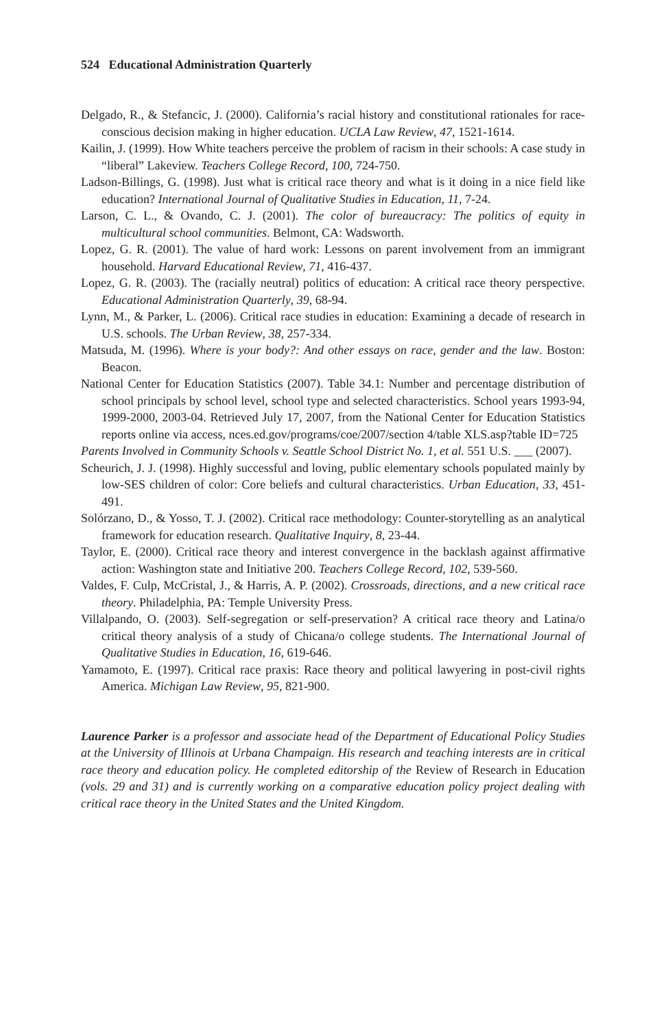524 Educational Administration Quarterly
Delgado, R., & Stefancic, J. (2000). California’s racial history and constitutional rationales for race-conscious decision making in higher education. UCLA Law Review, 47, 1521-1614.
Kailin, J. (1999). How White teachers perceive the problem of racism in their schools: A case study in “liberal” Lakeview. Teachers College Record, 100, 724-750.
Ladson-Billings, G. (1998). Just what is critical race theory and what is it doing in a nice field like education? International Journal of Qualitative Studies in Education, 11, 7-24.
Larson, C. L., & Ovando, C. J. (2001). The color of bureaucracy: The politics of equity in multicultural school communities. Belmont, CA: Wadsworth.
Lopez, G. R. (2001). The value of hard work: Lessons on parent involvement from an immigrant household. Harvard Educational Review, 71, 416-437.
Lopez, G. R. (2003). The (racially neutral) politics of education: A critical race theory perspective. Educational Administration Quarterly, 39, 68-94.
Lynn, M., & Parker, L. (2006). Critical race studies in education: Examining a decade of research in U.S. schools. The Urban Review, 38, 257-334.
Matsuda, M. (1996). Where is your body?: And other essays on race, gender and the law. Boston: Beacon.
National Center for Education Statistics (2007). Table 34.1: Number and percentage distribution of school principals by school level, school type and selected characteristics. School years 1993-94, 1999-2000, 2003-04. Retrieved July 17, 2007, from the National Center for Education Statistics reports online via access, nces.ed.gov/programs/coe/2007/section 4/table XLS.asp?table ID=725
Parents Involved in Community Schools v. Seattle School District No. 1, et al. 551 U.S. ___ (2007).
Scheurich, J. J. (1998). Highly successful and loving, public elementary schools populated mainly by low-SES children of color: Core beliefs and cultural characteristics. Urban Education, 33, 451-491.
Solórzano, D., & Yosso, T. J. (2002). Critical race methodology: Counter-storytelling as an analytical framework for education research. Qualitative Inquiry, 8, 23-44.
Taylor, E. (2000). Critical race theory and interest convergence in the backlash against affirmative action: Washington state and Initiative 200. Teachers College Record, 102, 539-560.
Valdes, F. Culp, McCristal, J., & Harris, A. P. (2002). Crossroads, directions, and a new critical race theory. Philadelphia, PA: Temple University Press.
Villalpando, O. (2003). Self-segregation or self-preservation? A critical race theory and Latina/o critical theory analysis of a study of Chicana/o college students. The International Journal of Qualitative Studies in Education, 16, 619-646.
Yamamoto, E. (1997). Critical race praxis: Race theory and political lawyering in post-civil rights America. Michigan Law Review, 95, 821-900.
Laurence Parker is a professor and associate head of the Department of Educational Policy Studies at the University of Illinois at Urbana Champaign. His research and teaching interests are in critical race theory and education policy. He completed editorship of the Review of Research in Education (vols. 29 and 31) and is currently working on a comparative education policy project dealing with critical race theory in the United States and the United Kingdom.